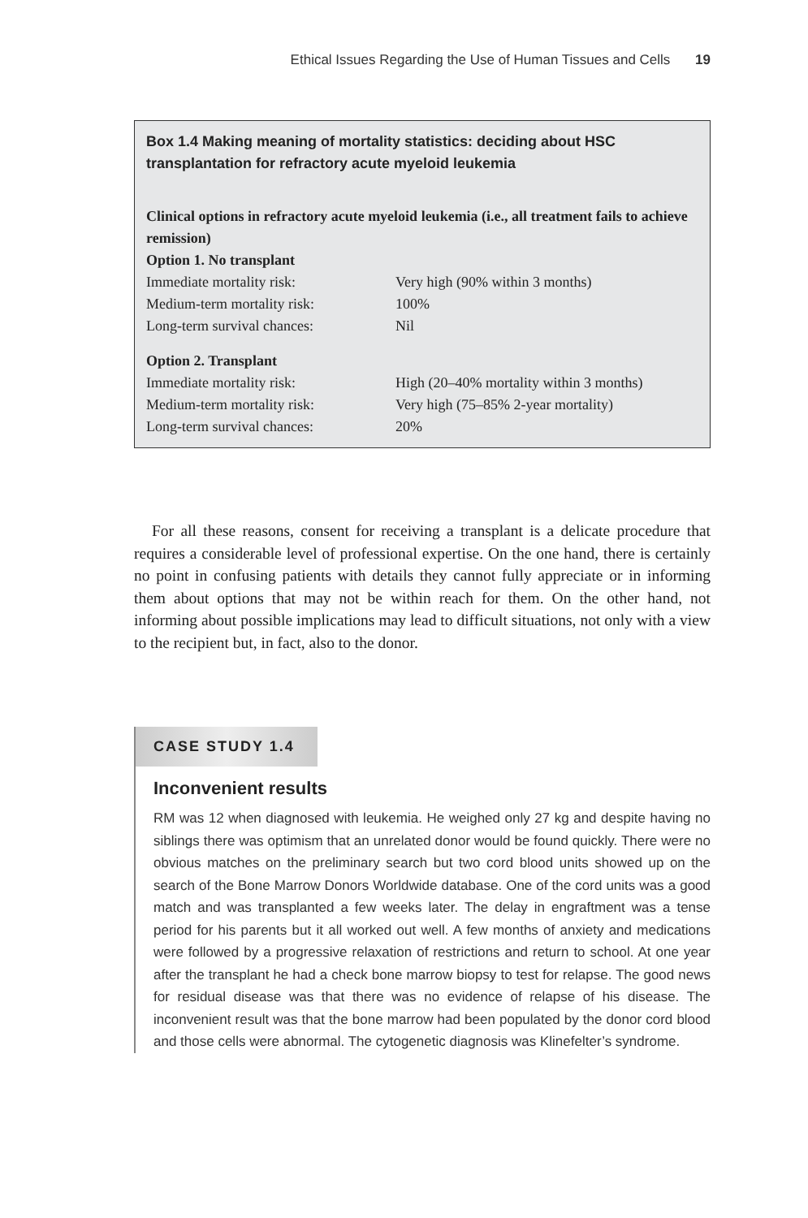Ethical Issues Regarding the Use of Human Tissues and Cells 19
Box 1.4 Making meaning of mortality statistics: deciding about HSC transplantation for refractory acute myeloid leukemia
Clinical options in refractory acute myeloid leukemia (i.e., all treatment fails to achieve remission)
Option 1. No transplant
| Immediate mortality risk: | Very high (90% within 3 months) |
| Medium-term mortality risk: | 100% |
| Long-term survival chances: | Nil |
Option 2. Transplant
| Immediate mortality risk: | High (20–40% mortality within 3 months) |
| Medium-term mortality risk: | Very high (75–85% 2-year mortality) |
| Long-term survival chances: | 20% |
For all these reasons, consent for receiving a transplant is a delicate procedure that requires a considerable level of professional expertise. On the one hand, there is certainly no point in confusing patients with details they cannot fully appreciate or in informing them about options that may not be within reach for them. On the other hand, not informing about possible implications may lead to difficult situations, not only with a view to the recipient but, in fact, also to the donor.
CASE STUDY 1.4
Inconvenient results
RM was 12 when diagnosed with leukemia. He weighed only 27 kg and despite having no siblings there was optimism that an unrelated donor would be found quickly. There were no obvious matches on the preliminary search but two cord blood units showed up on the search of the Bone Marrow Donors Worldwide database. One of the cord units was a good match and was transplanted a few weeks later. The delay in engraftment was a tense period for his parents but it all worked out well. A few months of anxiety and medications were followed by a progressive relaxation of restrictions and return to school. At one year after the transplant he had a check bone marrow biopsy to test for relapse. The good news for residual disease was that there was no evidence of relapse of his disease. The inconvenient result was that the bone marrow had been populated by the donor cord blood and those cells were abnormal. The cytogenetic diagnosis was Klinefelter’s syndrome.